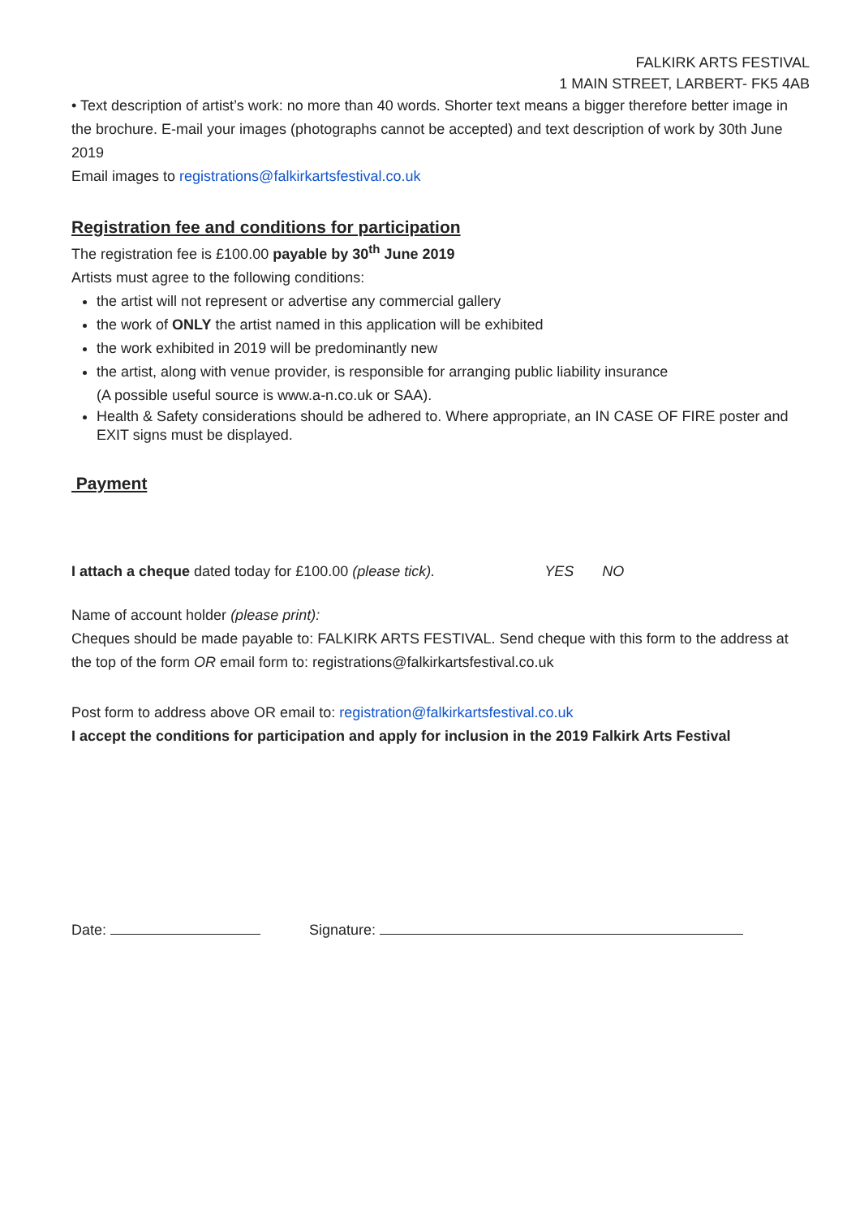FALKIRK ARTS FESTIVAL
1 MAIN STREET, LARBERT- FK5 4AB
• Text description of artist’s work: no more than 40 words. Shorter text means a bigger therefore better image in the brochure. E-mail your images (photographs cannot be accepted) and text description of work by 30th June 2019
Email images to registrations@falkirkartsfestival.co.uk
Registration fee and conditions for participation
The registration fee is £100.00 payable by 30<sup>th</sup> June 2019
Artists must agree to the following conditions:
the artist will not represent or advertise any commercial gallery
the work of ONLY the artist named in this application will be exhibited
the work exhibited in 2019 will be predominantly new
the artist, along with venue provider, is responsible for arranging public liability insurance
(A possible useful source is www.a-n.co.uk or SAA).
Health & Safety considerations should be adhered to. Where appropriate, an IN CASE OF FIRE poster and EXIT signs must be displayed.
Payment
I attach a cheque dated today for £100.00 (please tick). YES NO
Name of account holder (please print):
Cheques should be made payable to: FALKIRK ARTS FESTIVAL. Send cheque with this form to the address at the top of the form OR email form to: registrations@falkirkartsfestival.co.uk
Post form to address above OR email to: registration@falkirkartsfestival.co.uk
I accept the conditions for participation and apply for inclusion in the 2019 Falkirk Arts Festival
Date: Signature: